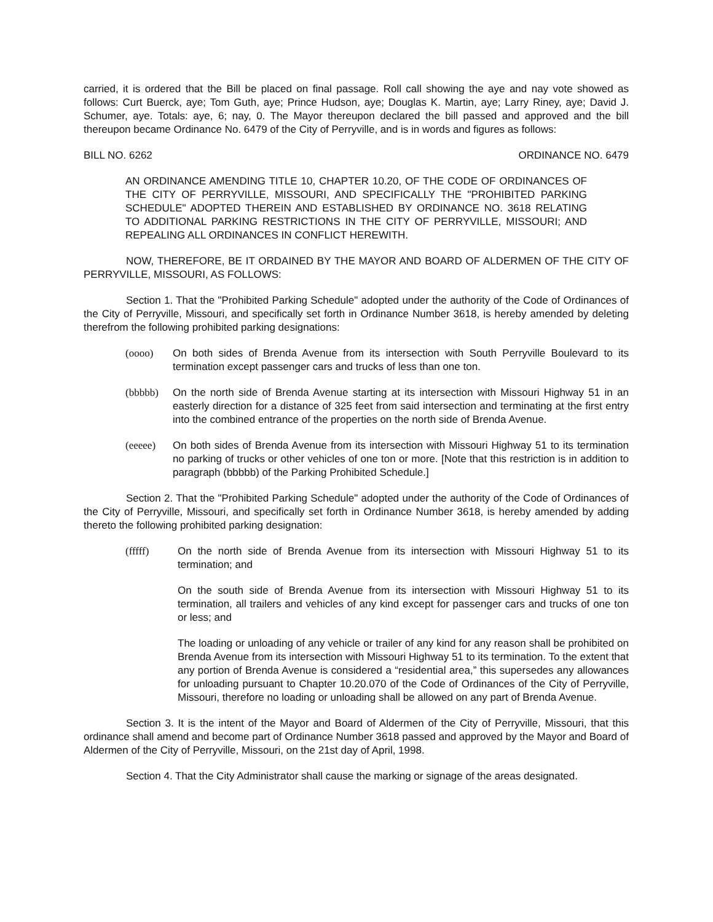carried, it is ordered that the Bill be placed on final passage. Roll call showing the aye and nay vote showed as follows: Curt Buerck, aye; Tom Guth, aye; Prince Hudson, aye; Douglas K. Martin, aye; Larry Riney, aye; David J. Schumer, aye. Totals: aye, 6; nay, 0. The Mayor thereupon declared the bill passed and approved and the bill thereupon became Ordinance No. 6479 of the City of Perryville, and is in words and figures as follows:
BILL NO. 6262 ORDINANCE NO. 6479
AN ORDINANCE AMENDING TITLE 10, CHAPTER 10.20, OF THE CODE OF ORDINANCES OF THE CITY OF PERRYVILLE, MISSOURI, AND SPECIFICALLY THE "PROHIBITED PARKING SCHEDULE" ADOPTED THEREIN AND ESTABLISHED BY ORDINANCE NO. 3618 RELATING TO ADDITIONAL PARKING RESTRICTIONS IN THE CITY OF PERRYVILLE, MISSOURI; AND REPEALING ALL ORDINANCES IN CONFLICT HEREWITH.
NOW, THEREFORE, BE IT ORDAINED BY THE MAYOR AND BOARD OF ALDERMEN OF THE CITY OF PERRYVILLE, MISSOURI, AS FOLLOWS:
Section 1. That the "Prohibited Parking Schedule" adopted under the authority of the Code of Ordinances of the City of Perryville, Missouri, and specifically set forth in Ordinance Number 3618, is hereby amended by deleting therefrom the following prohibited parking designations:
(oooo) On both sides of Brenda Avenue from its intersection with South Perryville Boulevard to its termination except passenger cars and trucks of less than one ton.
(bbbbb) On the north side of Brenda Avenue starting at its intersection with Missouri Highway 51 in an easterly direction for a distance of 325 feet from said intersection and terminating at the first entry into the combined entrance of the properties on the north side of Brenda Avenue.
(eeeee) On both sides of Brenda Avenue from its intersection with Missouri Highway 51 to its termination no parking of trucks or other vehicles of one ton or more. [Note that this restriction is in addition to paragraph (bbbbb) of the Parking Prohibited Schedule.]
Section 2. That the "Prohibited Parking Schedule" adopted under the authority of the Code of Ordinances of the City of Perryville, Missouri, and specifically set forth in Ordinance Number 3618, is hereby amended by adding thereto the following prohibited parking designation:
(fffff) On the north side of Brenda Avenue from its intersection with Missouri Highway 51 to its termination; and
On the south side of Brenda Avenue from its intersection with Missouri Highway 51 to its termination, all trailers and vehicles of any kind except for passenger cars and trucks of one ton or less; and
The loading or unloading of any vehicle or trailer of any kind for any reason shall be prohibited on Brenda Avenue from its intersection with Missouri Highway 51 to its termination. To the extent that any portion of Brenda Avenue is considered a “residential area,” this supersedes any allowances for unloading pursuant to Chapter 10.20.070 of the Code of Ordinances of the City of Perryville, Missouri, therefore no loading or unloading shall be allowed on any part of Brenda Avenue.
Section 3. It is the intent of the Mayor and Board of Aldermen of the City of Perryville, Missouri, that this ordinance shall amend and become part of Ordinance Number 3618 passed and approved by the Mayor and Board of Aldermen of the City of Perryville, Missouri, on the 21st day of April, 1998.
Section 4. That the City Administrator shall cause the marking or signage of the areas designated.